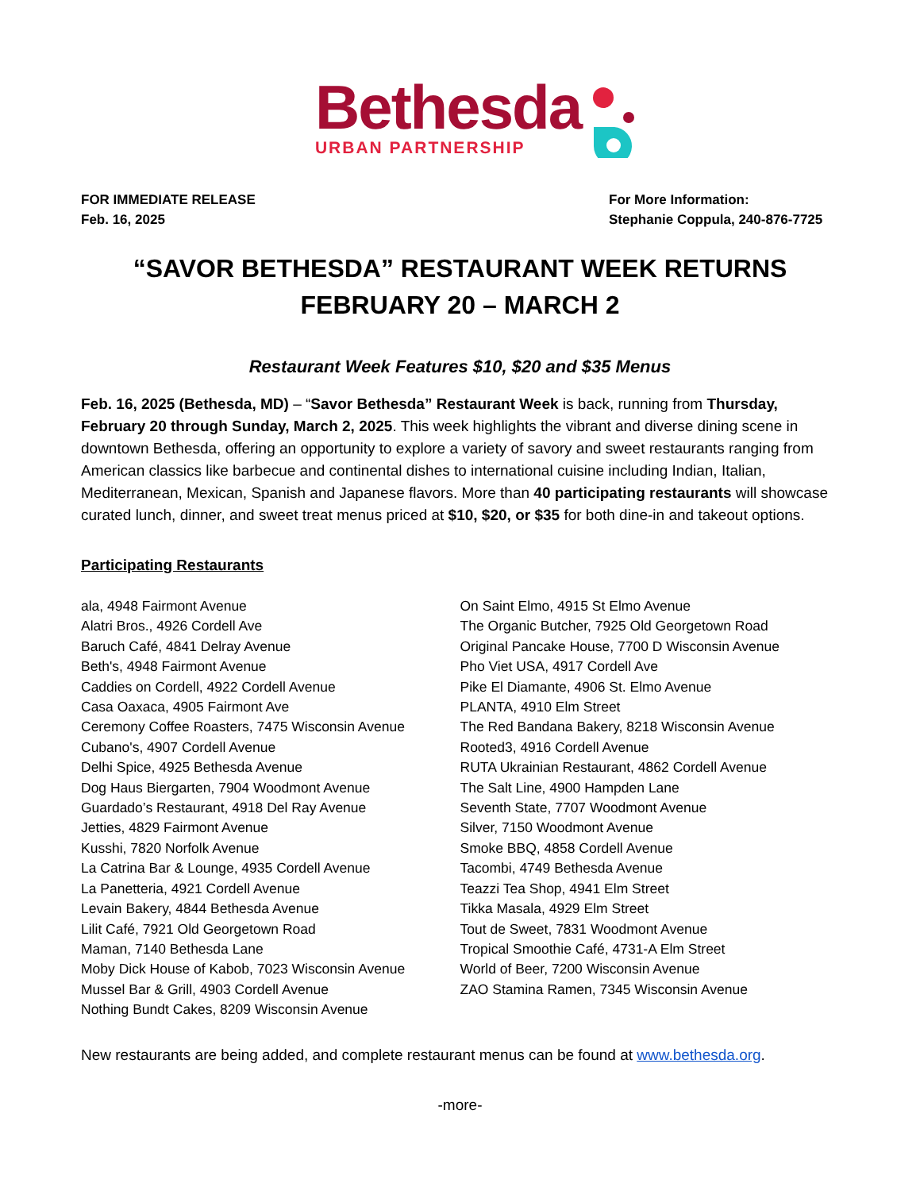Bethesda
URBAN PARTNERSHIP
FOR IMMEDIATE RELEASE
Feb. 16, 2025
For More Information:
Stephanie Coppula, 240-876-7725
“SAVOR BETHESDA” RESTAURANT WEEK RETURNS
FEBRUARY 20 – MARCH 2
Restaurant Week Features $10, $20 and $35 Menus
Feb. 16, 2025 (Bethesda, MD) – “Savor Bethesda” Restaurant Week is back, running from Thursday, February 20 through Sunday, March 2, 2025. This week highlights the vibrant and diverse dining scene in downtown Bethesda, offering an opportunity to explore a variety of savory and sweet restaurants ranging from American classics like barbecue and continental dishes to international cuisine including Indian, Italian, Mediterranean, Mexican, Spanish and Japanese flavors. More than 40 participating restaurants will showcase curated lunch, dinner, and sweet treat menus priced at $10, $20, or $35 for both dine-in and takeout options.
Participating Restaurants
ala, 4948 Fairmont Avenue
Alatri Bros., 4926 Cordell Ave
Baruch Café, 4841 Delray Avenue
Beth's, 4948 Fairmont Avenue
Caddies on Cordell, 4922 Cordell Avenue
Casa Oaxaca, 4905 Fairmont Ave
Ceremony Coffee Roasters, 7475 Wisconsin Avenue
Cubano's, 4907 Cordell Avenue
Delhi Spice, 4925 Bethesda Avenue
Dog Haus Biergarten, 7904 Woodmont Avenue
Guardado’s Restaurant, 4918 Del Ray Avenue
Jetties, 4829 Fairmont Avenue
Kusshi, 7820 Norfolk Avenue
La Catrina Bar & Lounge, 4935 Cordell Avenue
La Panetteria, 4921 Cordell Avenue
Levain Bakery, 4844 Bethesda Avenue
Lilit Café, 7921 Old Georgetown Road
Maman, 7140 Bethesda Lane
Moby Dick House of Kabob, 7023 Wisconsin Avenue
Mussel Bar & Grill, 4903 Cordell Avenue
Nothing Bundt Cakes, 8209 Wisconsin Avenue
On Saint Elmo, 4915 St Elmo Avenue
The Organic Butcher, 7925 Old Georgetown Road
Original Pancake House, 7700 D Wisconsin Avenue
Pho Viet USA, 4917 Cordell Ave
Pike El Diamante, 4906 St. Elmo Avenue
PLANTA, 4910 Elm Street
The Red Bandana Bakery, 8218 Wisconsin Avenue
Rooted3, 4916 Cordell Avenue
RUTA Ukrainian Restaurant, 4862 Cordell Avenue
The Salt Line, 4900 Hampden Lane
Seventh State, 7707 Woodmont Avenue
Silver, 7150 Woodmont Avenue
Smoke BBQ, 4858 Cordell Avenue
Tacombi, 4749 Bethesda Avenue
Teazzi Tea Shop, 4941 Elm Street
Tikka Masala, 4929 Elm Street
Tout de Sweet, 7831 Woodmont Avenue
Tropical Smoothie Café, 4731-A Elm Street
World of Beer, 7200 Wisconsin Avenue
ZAO Stamina Ramen, 7345 Wisconsin Avenue
New restaurants are being added, and complete restaurant menus can be found at www.bethesda.org.
-more-